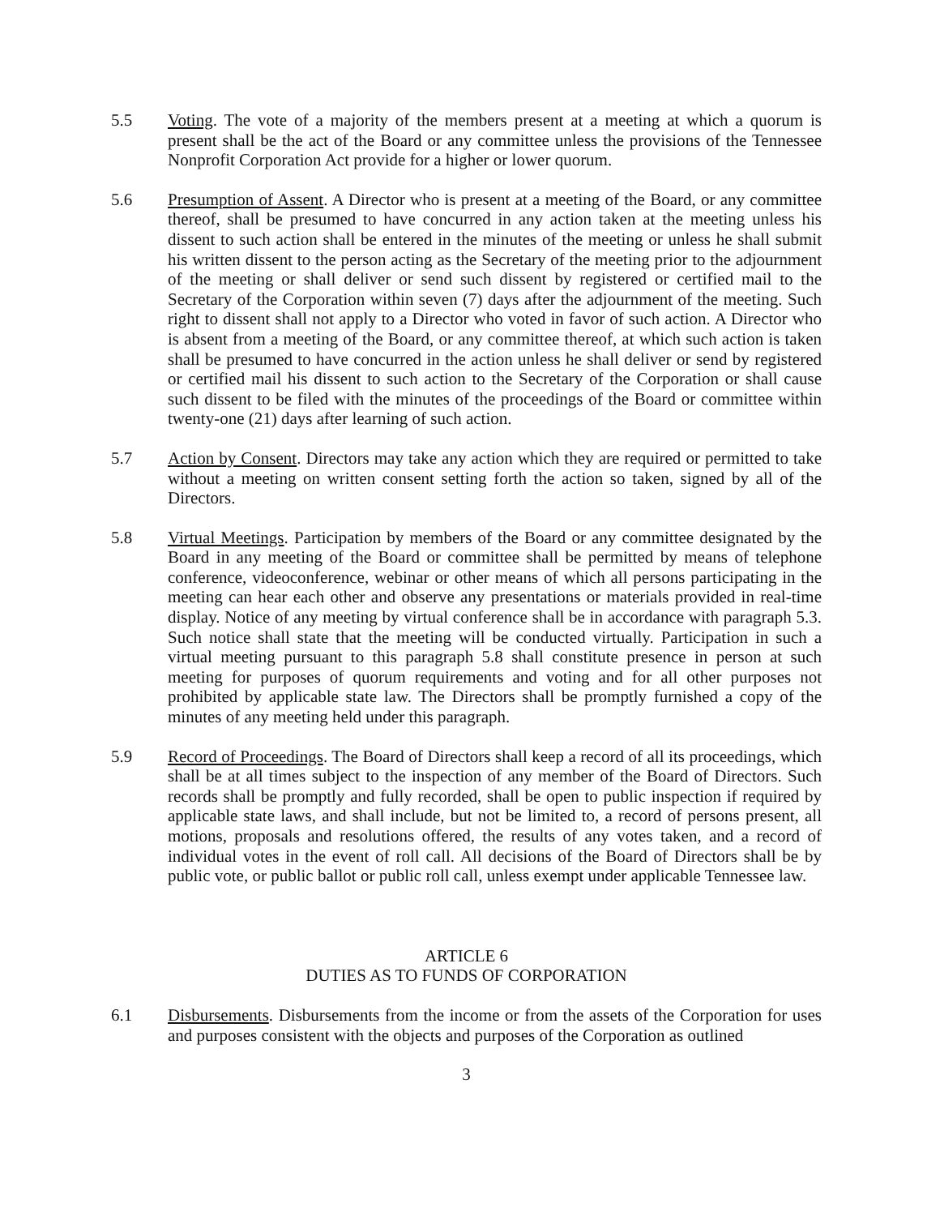5.5 Voting. The vote of a majority of the members present at a meeting at which a quorum is present shall be the act of the Board or any committee unless the provisions of the Tennessee Nonprofit Corporation Act provide for a higher or lower quorum.
5.6 Presumption of Assent. A Director who is present at a meeting of the Board, or any committee thereof, shall be presumed to have concurred in any action taken at the meeting unless his dissent to such action shall be entered in the minutes of the meeting or unless he shall submit his written dissent to the person acting as the Secretary of the meeting prior to the adjournment of the meeting or shall deliver or send such dissent by registered or certified mail to the Secretary of the Corporation within seven (7) days after the adjournment of the meeting. Such right to dissent shall not apply to a Director who voted in favor of such action. A Director who is absent from a meeting of the Board, or any committee thereof, at which such action is taken shall be presumed to have concurred in the action unless he shall deliver or send by registered or certified mail his dissent to such action to the Secretary of the Corporation or shall cause such dissent to be filed with the minutes of the proceedings of the Board or committee within twenty-one (21) days after learning of such action.
5.7 Action by Consent. Directors may take any action which they are required or permitted to take without a meeting on written consent setting forth the action so taken, signed by all of the Directors.
5.8 Virtual Meetings. Participation by members of the Board or any committee designated by the Board in any meeting of the Board or committee shall be permitted by means of telephone conference, videoconference, webinar or other means of which all persons participating in the meeting can hear each other and observe any presentations or materials provided in real-time display. Notice of any meeting by virtual conference shall be in accordance with paragraph 5.3. Such notice shall state that the meeting will be conducted virtually. Participation in such a virtual meeting pursuant to this paragraph 5.8 shall constitute presence in person at such meeting for purposes of quorum requirements and voting and for all other purposes not prohibited by applicable state law. The Directors shall be promptly furnished a copy of the minutes of any meeting held under this paragraph.
5.9 Record of Proceedings. The Board of Directors shall keep a record of all its proceedings, which shall be at all times subject to the inspection of any member of the Board of Directors. Such records shall be promptly and fully recorded, shall be open to public inspection if required by applicable state laws, and shall include, but not be limited to, a record of persons present, all motions, proposals and resolutions offered, the results of any votes taken, and a record of individual votes in the event of roll call. All decisions of the Board of Directors shall be by public vote, or public ballot or public roll call, unless exempt under applicable Tennessee law.
ARTICLE 6
DUTIES AS TO FUNDS OF CORPORATION
6.1 Disbursements. Disbursements from the income or from the assets of the Corporation for uses and purposes consistent with the objects and purposes of the Corporation as outlined
3